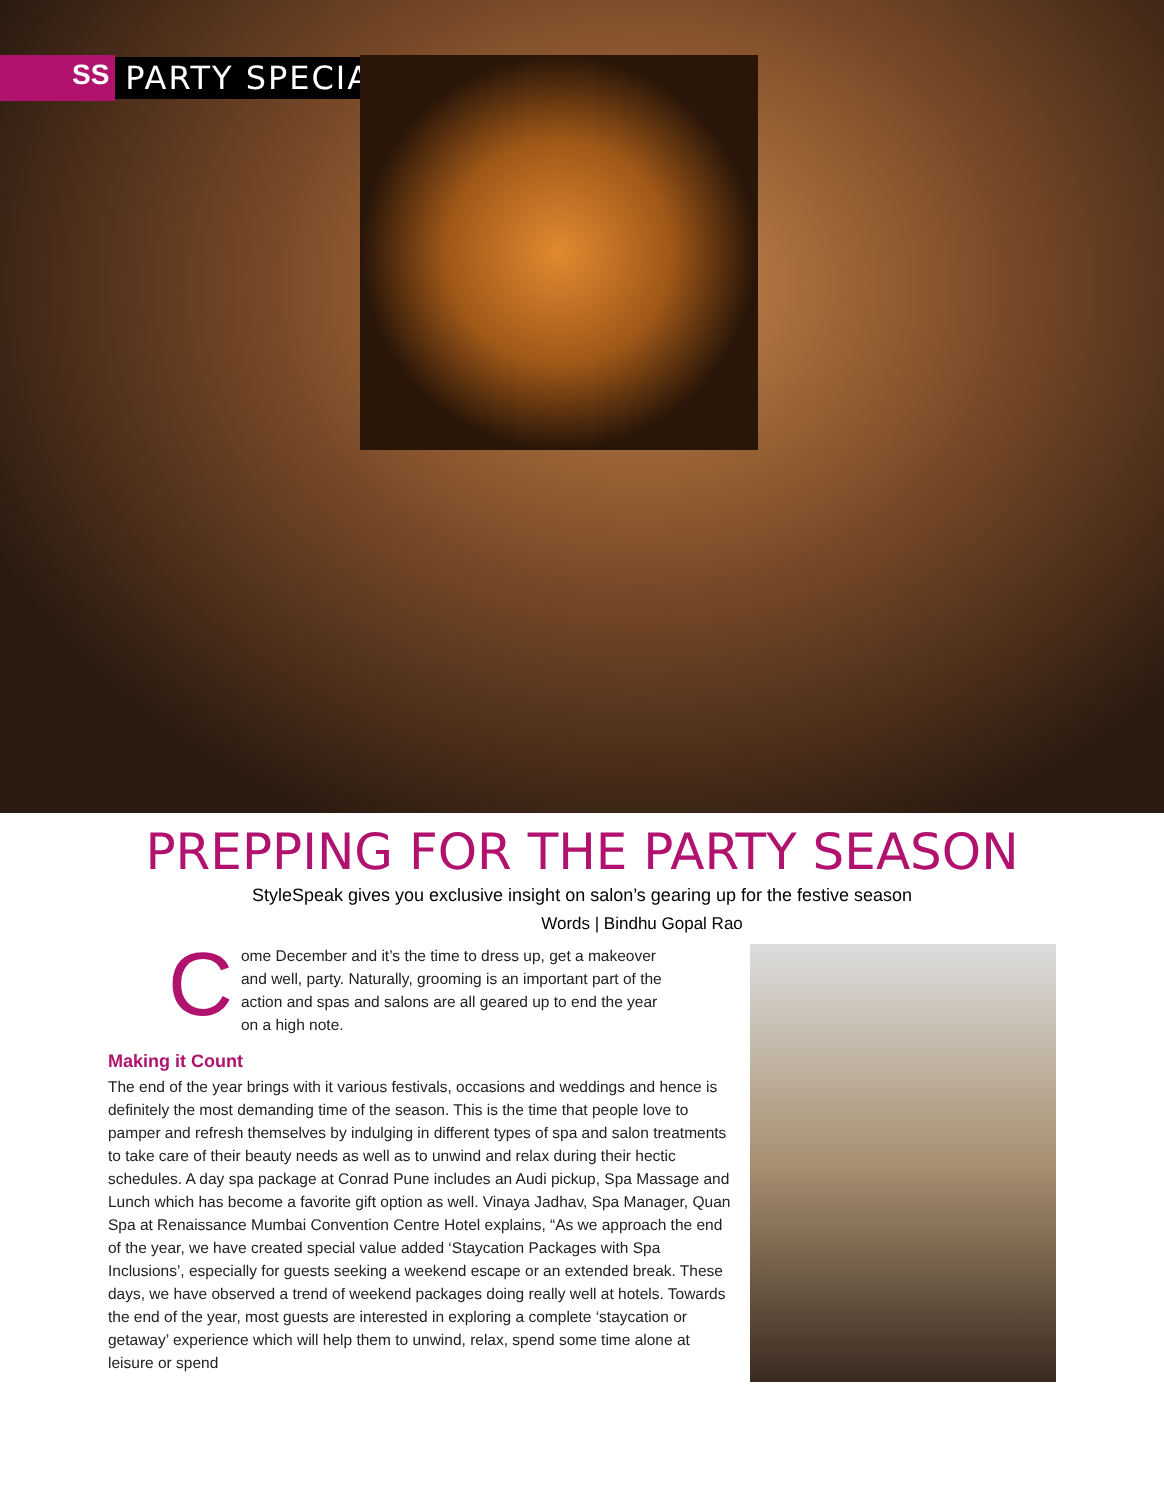SS PARTY SPECIAL
PREPPING FOR THE PARTY SEASON
StyleSpeak gives you exclusive insight on salon’s gearing up for the festive season
Words | Bindhu Gopal Rao
Come December and it’s the time to dress up, get a makeover and well, party. Naturally, grooming is an important part of the action and spas and salons are all geared up to end the year on a high note.
Making it Count
The end of the year brings with it various festivals, occasions and weddings and hence is definitely the most demanding time of the season. This is the time that people love to pamper and refresh themselves by indulging in different types of spa and salon treatments to take care of their beauty needs as well as to unwind and relax during their hectic schedules. A day spa package at Conrad Pune includes an Audi pickup, Spa Massage and Lunch which has become a favorite gift option as well. Vinaya Jadhav, Spa Manager, Quan Spa at Renaissance Mumbai Convention Centre Hotel explains, “As we approach the end of the year, we have created special value added ‘Staycation Packages with Spa Inclusions’, especially for guests seeking a weekend escape or an extended break. These days, we have observed a trend of weekend packages doing really well at hotels. Towards the end of the year, most guests are interested in exploring a complete ‘staycation or getaway’ experience which will help them to unwind, relax, spend some time alone at leisure or spend